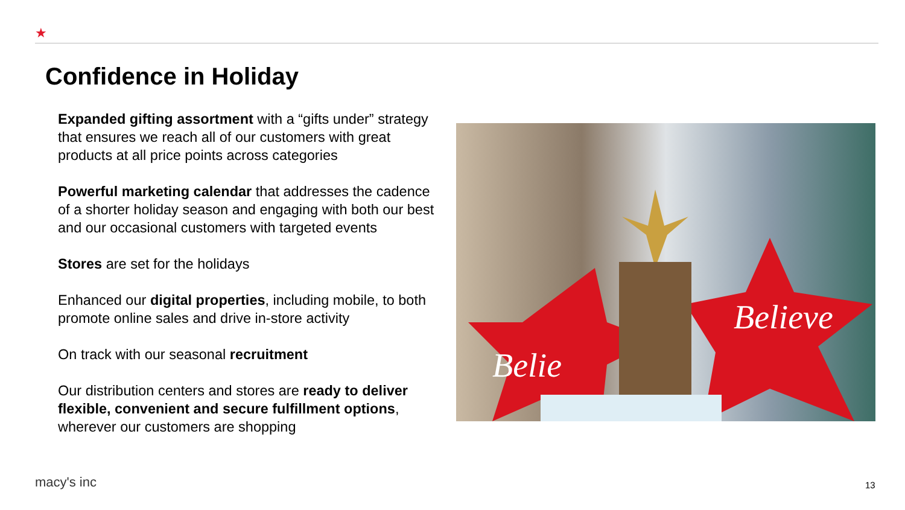★
Confidence in Holiday
Expanded gifting assortment with a “gifts under” strategy that ensures we reach all of our customers with great products at all price points across categories
Powerful marketing calendar that addresses the cadence of a shorter holiday season and engaging with both our best and our occasional customers with targeted events
Stores are set for the holidays
Enhanced our digital properties, including mobile, to both promote online sales and drive in-store activity
On track with our seasonal recruitment
Our distribution centers and stores are ready to deliver flexible, convenient and secure fulfillment options, wherever our customers are shopping
Believe
Belie
macy's inc 13